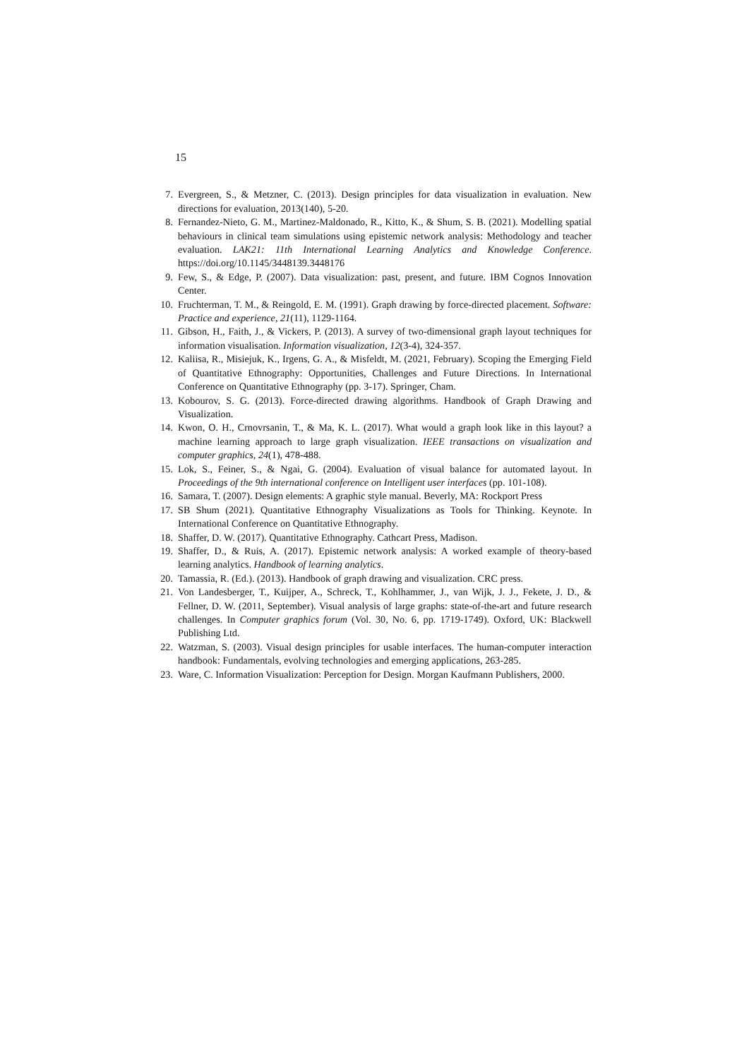15
7. Evergreen, S., & Metzner, C. (2013). Design principles for data visualization in evaluation. New directions for evaluation, 2013(140), 5-20.
8. Fernandez-Nieto, G. M., Martinez-Maldonado, R., Kitto, K., & Shum, S. B. (2021). Modelling spatial behaviours in clinical team simulations using epistemic network analysis: Methodology and teacher evaluation. LAK21: 11th International Learning Analytics and Knowledge Conference. https://doi.org/10.1145/3448139.3448176
9. Few, S., & Edge, P. (2007). Data visualization: past, present, and future. IBM Cognos Innovation Center.
10. Fruchterman, T. M., & Reingold, E. M. (1991). Graph drawing by force‐directed placement. Software: Practice and experience, 21(11), 1129-1164.
11. Gibson, H., Faith, J., & Vickers, P. (2013). A survey of two-dimensional graph layout techniques for information visualisation. Information visualization, 12(3-4), 324-357.
12. Kaliisa, R., Misiejuk, K., Irgens, G. A., & Misfeldt, M. (2021, February). Scoping the Emerging Field of Quantitative Ethnography: Opportunities, Challenges and Future Directions. In International Conference on Quantitative Ethnography (pp. 3-17). Springer, Cham.
13. Kobourov, S. G. (2013). Force-directed drawing algorithms. Handbook of Graph Drawing and Visualization.
14. Kwon, O. H., Crnovrsanin, T., & Ma, K. L. (2017). What would a graph look like in this layout? a machine learning approach to large graph visualization. IEEE transactions on visualization and computer graphics, 24(1), 478-488.
15. Lok, S., Feiner, S., & Ngai, G. (2004). Evaluation of visual balance for automated layout. In Proceedings of the 9th international conference on Intelligent user interfaces (pp. 101-108).
16. Samara, T. (2007). Design elements: A graphic style manual. Beverly, MA: Rockport Press
17. SB Shum (2021). Quantitative Ethnography Visualizations as Tools for Thinking. Keynote. In International Conference on Quantitative Ethnography.
18. Shaffer, D. W. (2017). Quantitative Ethnography. Cathcart Press, Madison.
19. Shaffer, D., & Ruis, A. (2017). Epistemic network analysis: A worked example of theory-based learning analytics. Handbook of learning analytics.
20. Tamassia, R. (Ed.). (2013). Handbook of graph drawing and visualization. CRC press.
21. Von Landesberger, T., Kuijper, A., Schreck, T., Kohlhammer, J., van Wijk, J. J., Fekete, J. D., & Fellner, D. W. (2011, September). Visual analysis of large graphs: state‐of‐the‐art and future research challenges. In Computer graphics forum (Vol. 30, No. 6, pp. 1719-1749). Oxford, UK: Blackwell Publishing Ltd.
22. Watzman, S. (2003). Visual design principles for usable interfaces. The human-computer interaction handbook: Fundamentals, evolving technologies and emerging applications, 263-285.
23. Ware, C. Information Visualization: Perception for Design. Morgan Kaufmann Publishers, 2000.